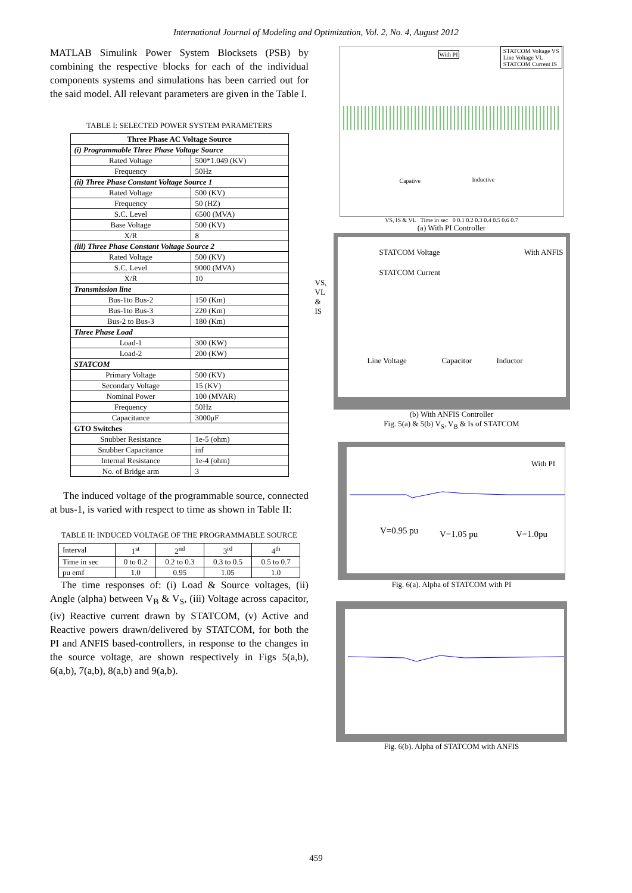International Journal of Modeling and Optimization, Vol. 2, No. 4, August 2012
MATLAB Simulink Power System Blocksets (PSB) by combining the respective blocks for each of the individual components systems and simulations has been carried out for the said model. All relevant parameters are given in the Table I.
TABLE I: SELECTED POWER SYSTEM PARAMETERS
| Three Phase AC Voltage Source | |
| --- | --- |
| (i) Programmable Three Phase Voltage Source | |
| Rated Voltage | 500*1.049 (KV) |
| Frequency | 50Hz |
| (ii) Three Phase Constant Voltage Source 1 | |
| Rated Voltage | 500 (KV) |
| Frequency | 50 (HZ) |
| S.C. Level | 6500 (MVA) |
| Base Voltage | 500 (KV) |
| X/R | 8 |
| (iii) Three Phase Constant Voltage Source 2 | |
| Rated Voltage | 500 (KV) |
| S.C. Level | 9000 (MVA) |
| X/R | 10 |
| Transmission line | |
| Bus-1to Bus-2 | 150 (Km) |
| Bus-1to Bus-3 | 220 (Km) |
| Bus-2 to Bus-3 | 180 (Km) |
| Three Phase Load | |
| Load-1 | 300 (KW) |
| Load-2 | 200 (KW) |
| STATCOM | |
| Primary Voltage | 500 (KV) |
| Secondary Voltage | 15 (KV) |
| Nominal Power | 100 (MVAR) |
| Frequency | 50Hz |
| Capacitance | 3000μF |
| GTO Switches | |
| Snubber Resistance | 1e-5 (ohm) |
| Snubber Capacitance | inf |
| Internal Resistance | 1e-4 (ohm) |
| No. of Bridge arm | 3 |
The induced voltage of the programmable source, connected at bus-1, is varied with respect to time as shown in Table II:
TABLE II: INDUCED VOLTAGE OF THE PROGRAMMABLE SOURCE
| Interval | 1<sup>st</sup> | 2<sup>nd</sup> | 3<sup>rd</sup> | 4<sup>th</sup> |
| Time in sec | 0 to 0.2 | 0.2 to 0.3 | 0.3 to 0.5 | 0.5 to 0.7 |
| pu emf | 1.0 | 0.95 | 1.05 | 1.0 |
The time responses of: (i) Load & Source voltages, (ii) Angle (alpha) between V<sub>B</sub> & V<sub>S</sub>, (iii) Voltage across capacitor, (iv) Reactive current drawn by STATCOM, (v) Active and Reactive powers drawn/delivered by STATCOM, for both the PI and ANFIS based-controllers, in response to the changes in the source voltage, are shown respectively in Figs 5(a,b), 6(a,b), 7(a,b), 8(a,b) and 9(a,b).
With PI
STATCOM Voltage VS
Line Voltage VL
STATCOM Current IS
Capative Inductive
VS, IS & VL Time in sec 0 0.1 0.2 0.3 0.4 0.5 0.6 0.7
(a) With PI Controller
STATCOM Voltage With ANFIS
STATCOM Current
Line Voltage Capacitor Inductor
VS,
VL
&
IS
(b) With ANFIS Controller
Fig. 5(a) & 5(b) V<sub>S</sub>, V<sub>B</sub> & Is of STATCOM
With PI
V=0.95 pu V=1.05 pu V=1.0pu
Fig. 6(a). Alpha of STATCOM with PI
Fig. 6(b). Alpha of STATCOM with ANFIS
459